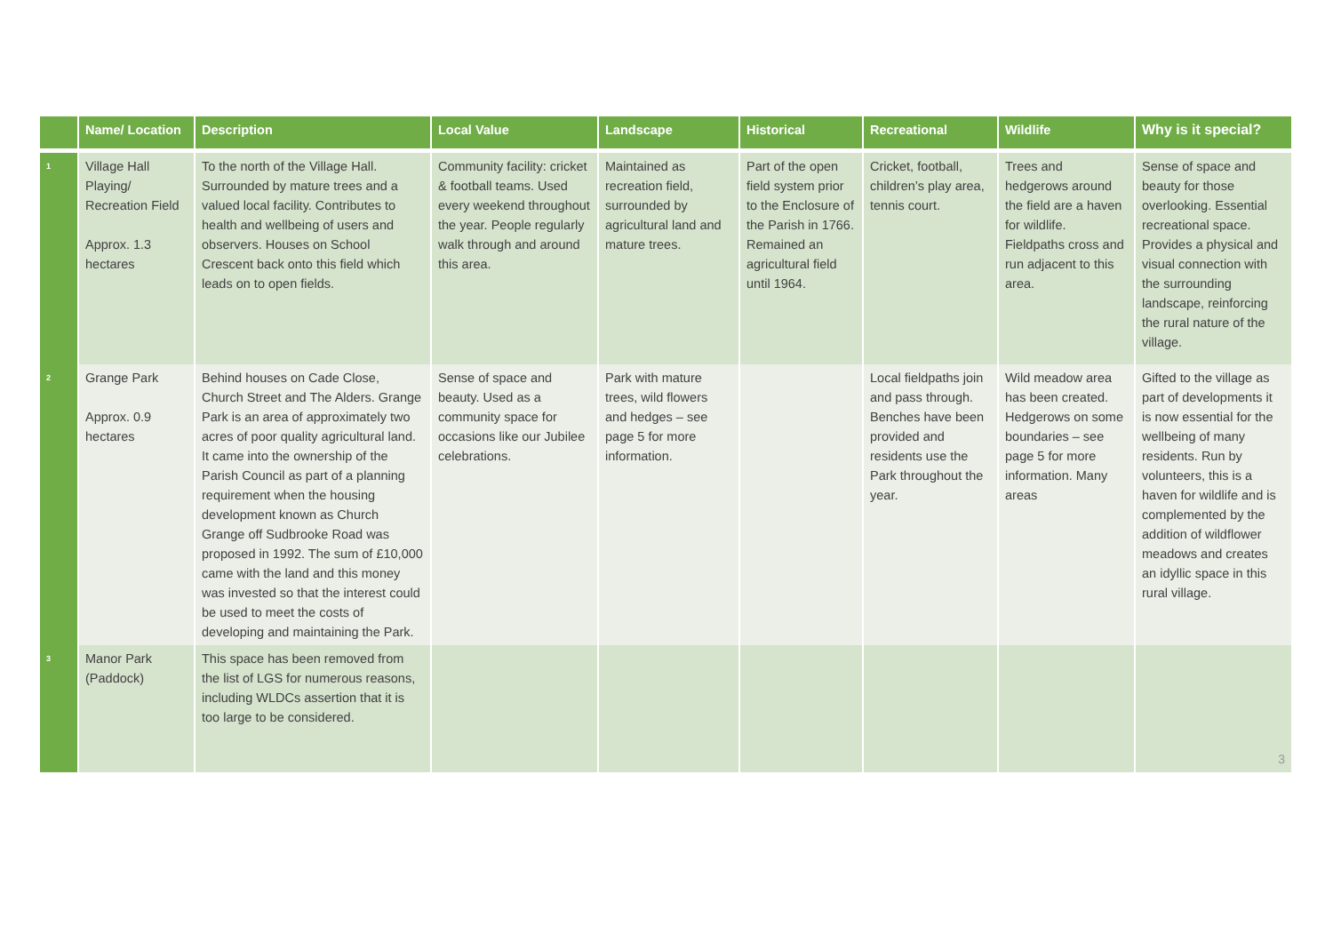| | Name/ Location | Description | Local Value | Landscape | Historical | Recreational | Wildlife | Why is it special? |
| --- | --- | --- | --- | --- | --- | --- | --- | --- |
| 1 | Village Hall Playing/ Recreation Field Approx. 1.3 hectares | To the north of the Village Hall. Surrounded by mature trees and a valued local facility. Contributes to health and wellbeing of users and observers. Houses on School Crescent back onto this field which leads on to open fields. | Community facility: cricket & football teams. Used every weekend throughout the year. People regularly walk through and around this area. | Maintained as recreation field, surrounded by agricultural land and mature trees. | Part of the open field system prior to the Enclosure of the Parish in 1766. Remained an agricultural field until 1964. | Cricket, football, children’s play area, tennis court. | Trees and hedgerows around the field are a haven for wildlife. Fieldpaths cross and run adjacent to this area. | Sense of space and beauty for those overlooking. Essential recreational space. Provides a physical and visual connection with the surrounding landscape, reinforcing the rural nature of the village. |
| 2 | Grange Park Approx. 0.9 hectares | Behind houses on Cade Close, Church Street and The Alders. Grange Park is an area of approximately two acres of poor quality agricultural land. It came into the ownership of the Parish Council as part of a planning requirement when the housing development known as Church Grange off Sudbrooke Road was proposed in 1992. The sum of £10,000 came with the land and this money was invested so that the interest could be used to meet the costs of developing and maintaining the Park. | Sense of space and beauty. Used as a community space for occasions like our Jubilee celebrations. | Park with mature trees, wild flowers and hedges – see page 5 for more information. | | Local fieldpaths join and pass through. Benches have been provided and residents use the Park throughout the year. | Wild meadow area has been created. Hedgerows on some boundaries – see page 5 for more information. Many areas | Gifted to the village as part of developments it is now essential for the wellbeing of many residents. Run by volunteers, this is a haven for wildlife and is complemented by the addition of wildflower meadows and creates an idyllic space in this rural village. |
| 3 | Manor Park (Paddock) | This space has been removed from the list of LGS for numerous reasons, including WLDCs assertion that it is too large to be considered. | | | | | | 3 |